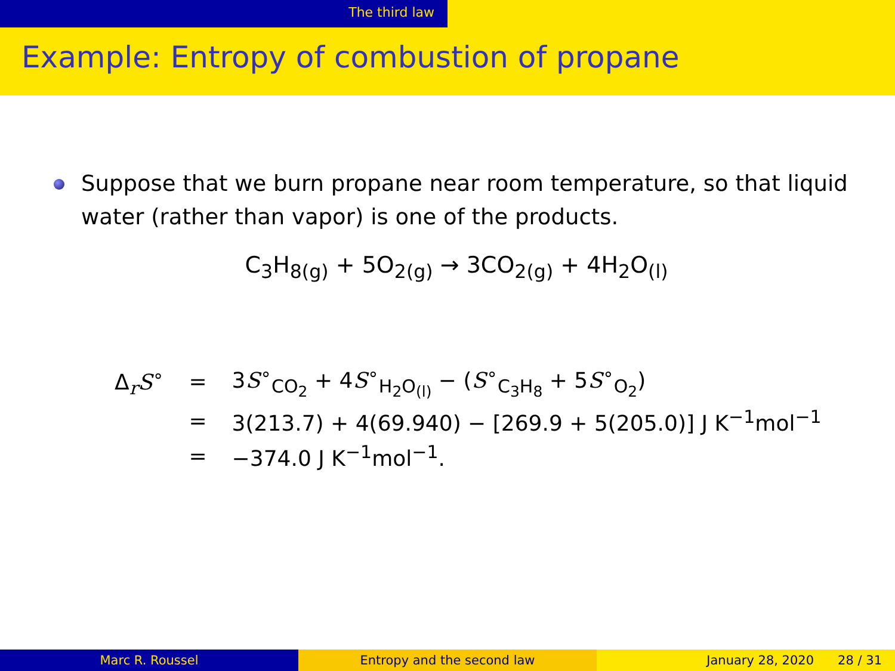The third law
Example: Entropy of combustion of propane
Suppose that we burn propane near room temperature, so that liquid water (rather than vapor) is one of the products.
C<sub>3</sub>H<sub>8(g)</sub> + 5O<sub>2(g)</sub> → 3CO<sub>2(g)</sub> + 4H<sub>2</sub>O<sub>(l)</sub>
| Δ<sub>r</sub> S<sup>∘</sup> | = | 3 S<sup>∘</sup><sub>CO<sub>2</sub></sub> + 4 S<sup>∘</sup><sub>H<sub>2</sub>O<sub>(l)</sub></sub> − ( S<sup>∘</sup><sub>C<sub>3</sub>H<sub>8</sub></sub> + 5 S<sup>∘</sup><sub>O<sub>2</sub></sub>) |
| | = | 3(213.7) + 4(69.940) − [269.9 + 5(205.0)] J K<sup>−1</sup>mol<sup>−1</sup> |
| | = | −374.0 J K<sup>−1</sup>mol<sup>−1</sup>. |
Marc R. Roussel Entropy and the second law January 28, 2020 28 / 31